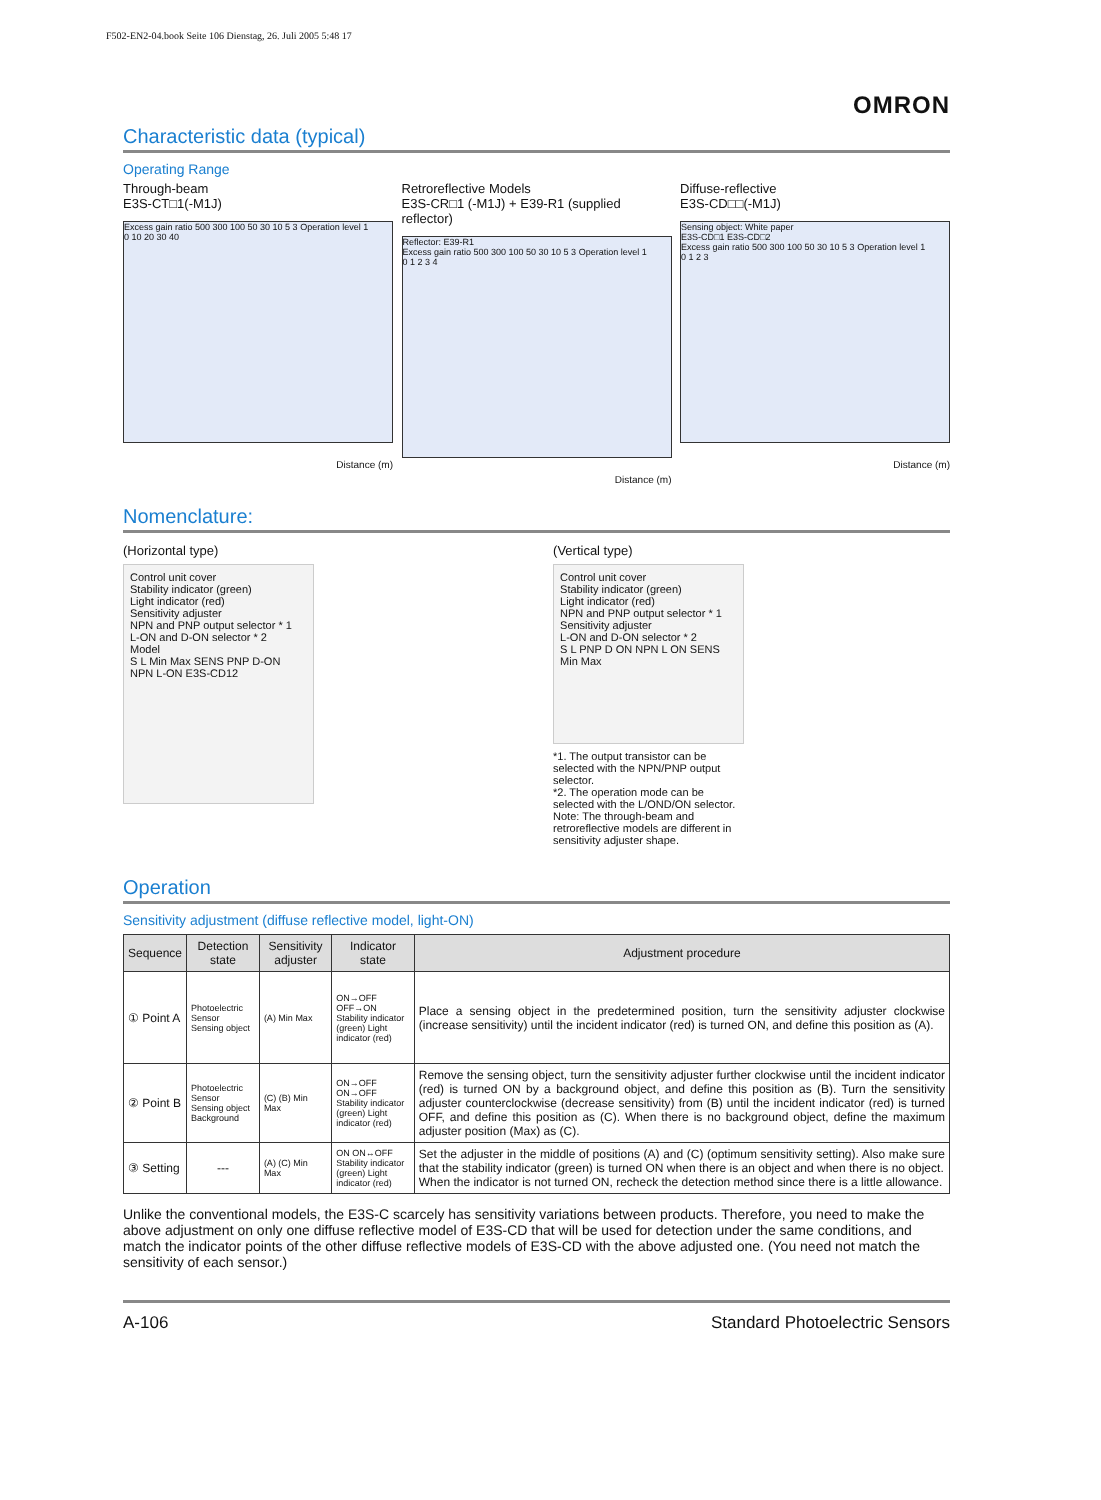F502-EN2-04.book Seite 106 Dienstag, 26. Juli 2005 5:48 17
OMRON
Characteristic data (typical)
Operating Range
Through-beam
E3S-CT□1(-M1J)
Excess gain ratio 500 300 100 50 30 10 5 3 Operation level 1
0 10 20 30 40
Distance (m)
Retroreflective Models
E3S-CR□1 (-M1J) + E39-R1 (supplied reflector)
Reflector: E39-R1
Excess gain ratio 500 300 100 50 30 10 5 3 Operation level 1
0 1 2 3 4
Distance (m)
Diffuse-reflective
E3S-CD□□(-M1J)
Sensing object: White paper
E3S-CD□1 E3S-CD□2
Excess gain ratio 500 300 100 50 30 10 5 3 Operation level 1
0 1 2 3
Distance (m)
Nomenclature:
(Horizontal type)
Control unit cover
Stability indicator (green)
Light indicator (red)
Sensitivity adjuster
NPN and PNP output selector * 1
L-ON and D-ON selector * 2
Model
S L Min Max SENS PNP D-ON NPN L-ON E3S-CD12
(Vertical type)
Control unit cover
Stability indicator (green)
Light indicator (red)
NPN and PNP output selector * 1
Sensitivity adjuster
L-ON and D-ON selector * 2
S L PNP D ON NPN L ON SENS Min Max
*1. The output transistor can be selected with the NPN/PNP output selector.
*2. The operation mode can be selected with the L/OND/ON selector.
Note: The through-beam and retroreflective models are different in sensitivity adjuster shape.
Operation
Sensitivity adjustment (diffuse reflective model, light-ON)
| Sequence | Detection state | Sensitivity adjuster | Indicator state | Adjustment procedure |
| --- | --- | --- | --- | --- |
| ① Point A | Photoelectric Sensor Sensing object | (A) Min Max | ON→OFF OFF→ON Stability indicator (green) Light indicator (red) | Place a sensing object in the predetermined position, turn the sensitivity adjuster clockwise (increase sensitivity) until the incident indicator (red) is turned ON, and define this position as (A). |
| ② Point B | Photoelectric Sensor Sensing object Background | (C) (B) Min Max | ON→OFF ON→OFF Stability indicator (green) Light indicator (red) | Remove the sensing object, turn the sensitivity adjuster further clockwise until the incident indicator (red) is turned ON by a background object, and define this position as (B). Turn the sensitivity adjuster counterclockwise (decrease sensitivity) from (B) until the incident indicator (red) is turned OFF, and define this position as (C). When there is no background object, define the maximum adjuster position (Max) as (C). |
| ③ Setting | --- | (A) (C) Min Max | ON ON↔OFF Stability indicator (green) Light indicator (red) | Set the adjuster in the middle of positions (A) and (C) (optimum sensitivity setting). Also make sure that the stability indicator (green) is turned ON when there is an object and when there is no object. When the indicator is not turned ON, recheck the detection method since there is a little allowance. |
Unlike the conventional models, the E3S-C scarcely has sensitivity variations between products. Therefore, you need to make the above adjustment on only one diffuse reflective model of E3S-CD that will be used for detection under the same conditions, and match the indicator points of the other diffuse reflective models of E3S-CD with the above adjusted one. (You need not match the sensitivity of each sensor.)
A-106 Standard Photoelectric Sensors